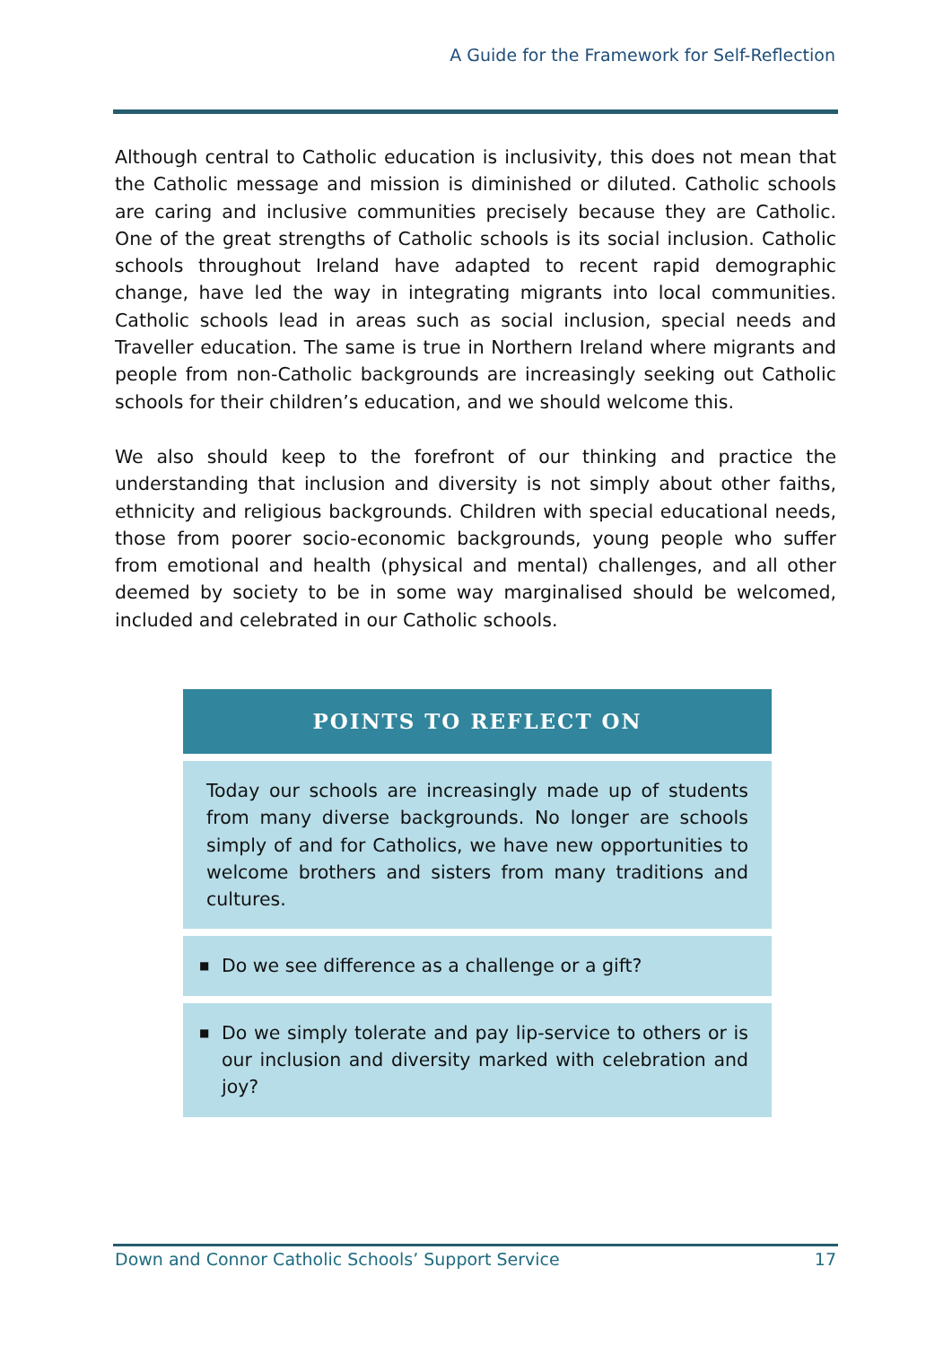A Guide for the Framework for Self-Reflection
Although central to Catholic education is inclusivity, this does not mean that the Catholic message and mission is diminished or diluted. Catholic schools are caring and inclusive communities precisely because they are Catholic. One of the great strengths of Catholic schools is its social inclusion. Catholic schools throughout Ireland have adapted to recent rapid demographic change, have led the way in integrating migrants into local communities. Catholic schools lead in areas such as social inclusion, special needs and Traveller education. The same is true in Northern Ireland where migrants and people from non-Catholic backgrounds are increasingly seeking out Catholic schools for their children’s education, and we should welcome this.
We also should keep to the forefront of our thinking and practice the understanding that inclusion and diversity is not simply about other faiths, ethnicity and religious backgrounds. Children with special educational needs, those from poorer socio-economic backgrounds, young people who suffer from emotional and health (physical and mental) challenges, and all other deemed by society to be in some way marginalised should be welcomed, included and celebrated in our Catholic schools.
POINTS TO REFLECT ON
Today our schools are increasingly made up of students from many diverse backgrounds. No longer are schools simply of and for Catholics, we have new opportunities to welcome brothers and sisters from many traditions and cultures.
■
Do we see difference as a challenge or a gift?
■
Do we simply tolerate and pay lip-service to others or is our inclusion and diversity marked with celebration and joy?
Down and Connor Catholic Schools’ Support Service 17